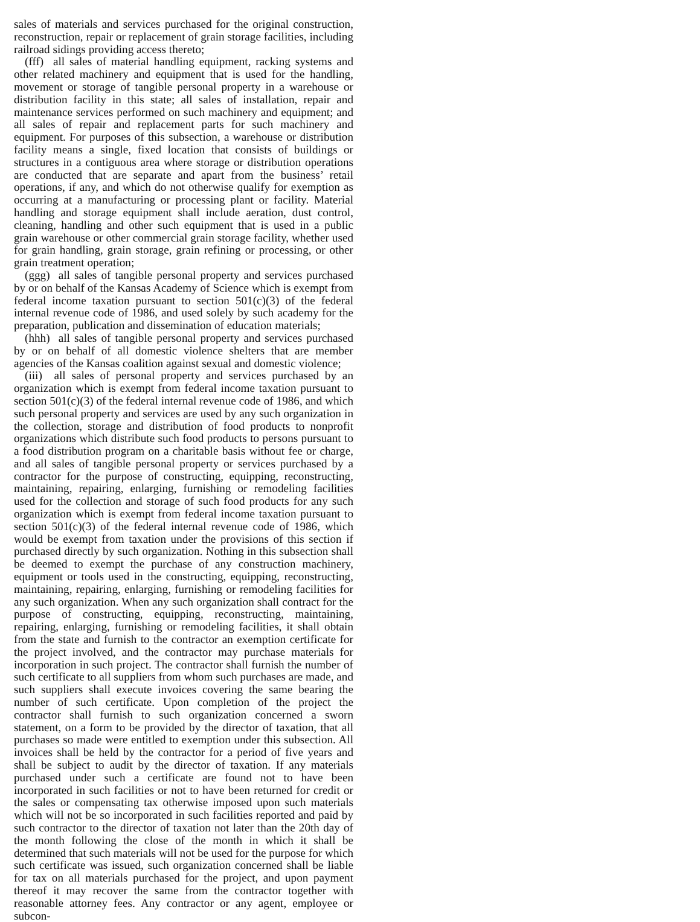sales of materials and services purchased for the original construction, reconstruction, repair or replacement of grain storage facilities, including railroad sidings providing access thereto;
(fff) all sales of material handling equipment, racking systems and other related machinery and equipment that is used for the handling, movement or storage of tangible personal property in a warehouse or distribution facility in this state; all sales of installation, repair and maintenance services performed on such machinery and equipment; and all sales of repair and replacement parts for such machinery and equipment. For purposes of this subsection, a warehouse or distribution facility means a single, fixed location that consists of buildings or structures in a contiguous area where storage or distribution operations are conducted that are separate and apart from the business’ retail operations, if any, and which do not otherwise qualify for exemption as occurring at a manufacturing or processing plant or facility. Material handling and storage equipment shall include aeration, dust control, cleaning, handling and other such equipment that is used in a public grain warehouse or other commercial grain storage facility, whether used for grain handling, grain storage, grain refining or processing, or other grain treatment operation;
(ggg) all sales of tangible personal property and services purchased by or on behalf of the Kansas Academy of Science which is exempt from federal income taxation pursuant to section 501(c)(3) of the federal internal revenue code of 1986, and used solely by such academy for the preparation, publication and dissemination of education materials;
(hhh) all sales of tangible personal property and services purchased by or on behalf of all domestic violence shelters that are member agencies of the Kansas coalition against sexual and domestic violence;
(iii) all sales of personal property and services purchased by an organization which is exempt from federal income taxation pursuant to section 501(c)(3) of the federal internal revenue code of 1986, and which such personal property and services are used by any such organization in the collection, storage and distribution of food products to nonprofit organizations which distribute such food products to persons pursuant to a food distribution program on a charitable basis without fee or charge, and all sales of tangible personal property or services purchased by a contractor for the purpose of constructing, equipping, reconstructing, maintaining, repairing, enlarging, furnishing or remodeling facilities used for the collection and storage of such food products for any such organization which is exempt from federal income taxation pursuant to section 501(c)(3) of the federal internal revenue code of 1986, which would be exempt from taxation under the provisions of this section if purchased directly by such organization. Nothing in this subsection shall be deemed to exempt the purchase of any construction machinery, equipment or tools used in the constructing, equipping, reconstructing, maintaining, repairing, enlarging, furnishing or remodeling facilities for any such organization. When any such organization shall contract for the purpose of constructing, equipping, reconstructing, maintaining, repairing, enlarging, furnishing or remodeling facilities, it shall obtain from the state and furnish to the contractor an exemption certificate for the project involved, and the contractor may purchase materials for incorporation in such project. The contractor shall furnish the number of such certificate to all suppliers from whom such purchases are made, and such suppliers shall execute invoices covering the same bearing the number of such certificate. Upon completion of the project the contractor shall furnish to such organization concerned a sworn statement, on a form to be provided by the director of taxation, that all purchases so made were entitled to exemption under this subsection. All invoices shall be held by the contractor for a period of five years and shall be subject to audit by the director of taxation. If any materials purchased under such a certificate are found not to have been incorporated in such facilities or not to have been returned for credit or the sales or compensating tax otherwise imposed upon such materials which will not be so incorporated in such facilities reported and paid by such contractor to the director of taxation not later than the 20th day of the month following the close of the month in which it shall be determined that such materials will not be used for the purpose for which such certificate was issued, such organization concerned shall be liable for tax on all materials purchased for the project, and upon payment thereof it may recover the same from the contractor together with reasonable attorney fees. Any contractor or any agent, employee or subcon-